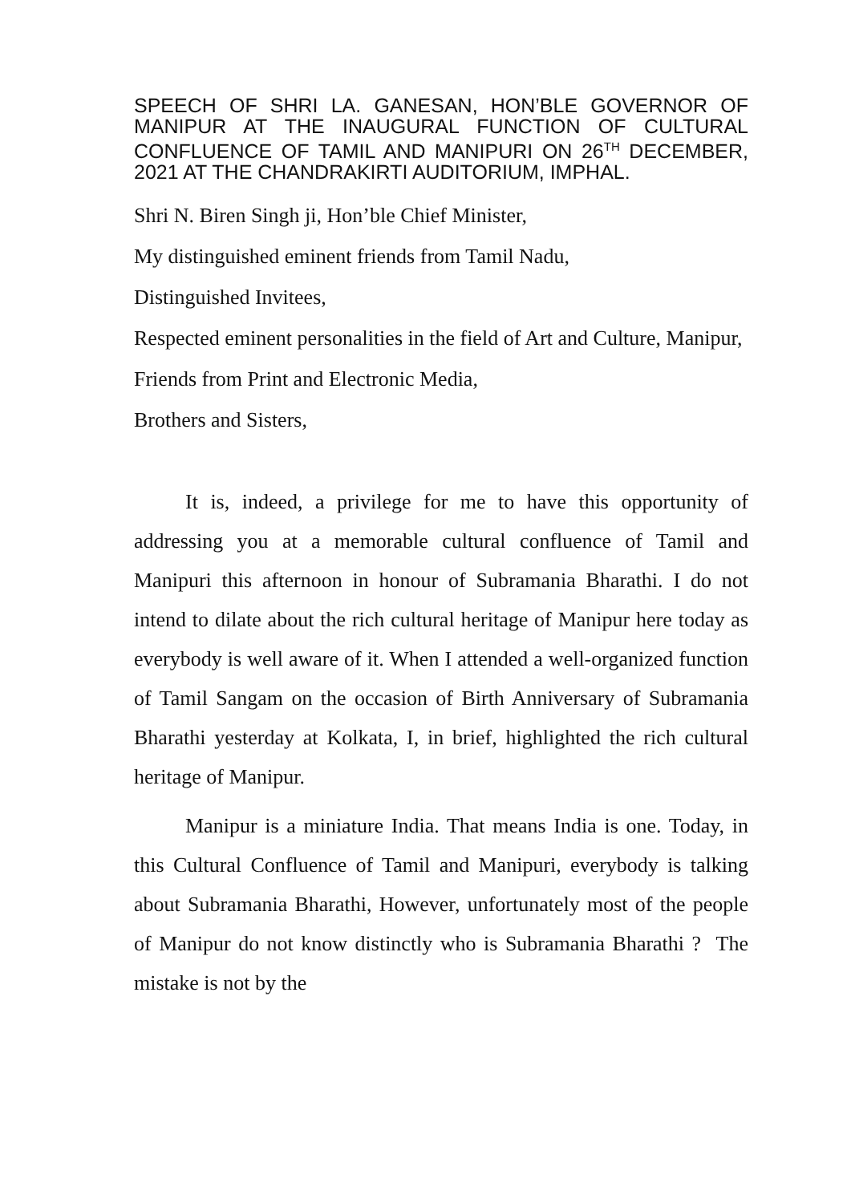SPEECH OF SHRI LA. GANESAN, HON’BLE GOVERNOR OF MANIPUR AT THE INAUGURAL FUNCTION OF CULTURAL CONFLUENCE OF TAMIL AND MANIPURI ON 26<sup>TH</sup> DECEMBER, 2021 AT THE CHANDRAKIRTI AUDITORIUM, IMPHAL.
Shri N. Biren Singh ji, Hon’ble Chief Minister,
My distinguished eminent friends from Tamil Nadu,
Distinguished Invitees,
Respected eminent personalities in the field of Art and Culture, Manipur,
Friends from Print and Electronic Media,
Brothers and Sisters,
It is, indeed, a privilege for me to have this opportunity of addressing you at a memorable cultural confluence of Tamil and Manipuri this afternoon in honour of Subramania Bharathi. I do not intend to dilate about the rich cultural heritage of Manipur here today as everybody is well aware of it. When I attended a well-organized function of Tamil Sangam on the occasion of Birth Anniversary of Subramania Bharathi yesterday at Kolkata, I, in brief, highlighted the rich cultural heritage of Manipur.
Manipur is a miniature India. That means India is one. Today, in this Cultural Confluence of Tamil and Manipuri, everybody is talking about Subramania Bharathi, However, unfortunately most of the people of Manipur do not know distinctly who is Subramania Bharathi ? The mistake is not by the